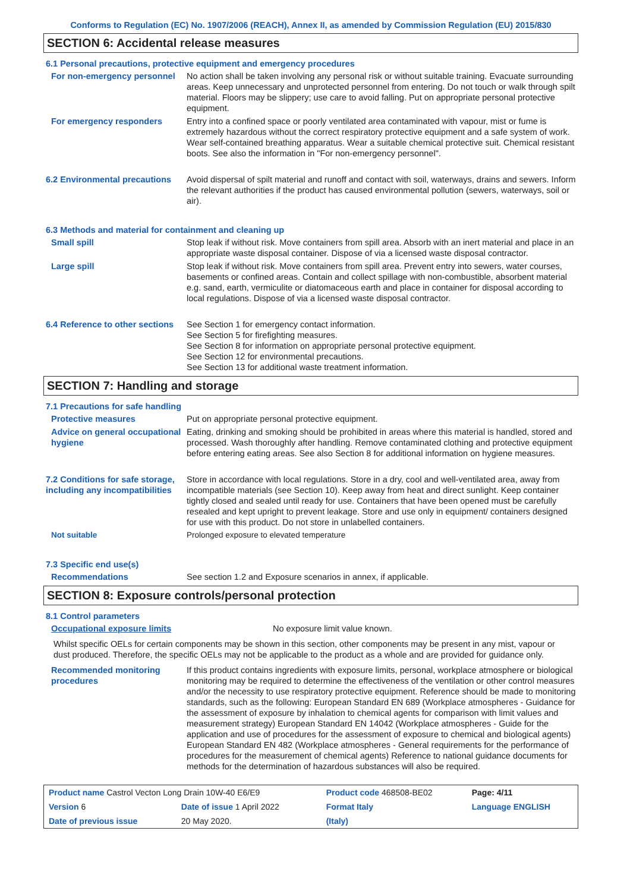Conforms to Regulation (EC) No. 1907/2006 (REACH), Annex II, as amended by Commission Regulation (EU) 2015/830
SECTION 6: Accidental release measures
6.1 Personal precautions, protective equipment and emergency procedures
For non-emergency personnel
No action shall be taken involving any personal risk or without suitable training. Evacuate surrounding areas. Keep unnecessary and unprotected personnel from entering. Do not touch or walk through spilt material. Floors may be slippery; use care to avoid falling. Put on appropriate personal protective equipment.
For emergency responders Entry into a confined space or poorly ventilated area contaminated with vapour, mist or fume is extremely hazardous without the correct respiratory protective equipment and a safe system of work. Wear self-contained breathing apparatus. Wear a suitable chemical protective suit. Chemical resistant boots. See also the information in "For non-emergency personnel".
6.2 Environmental precautions
Avoid dispersal of spilt material and runoff and contact with soil, waterways, drains and sewers. Inform the relevant authorities if the product has caused environmental pollution (sewers, waterways, soil or air).
6.3 Methods and material for containment and cleaning up
Small spill Stop leak if without risk. Move containers from spill area. Absorb with an inert material and place in an appropriate waste disposal container. Dispose of via a licensed waste disposal contractor.
Large spill Stop leak if without risk. Move containers from spill area. Prevent entry into sewers, water courses, basements or confined areas. Contain and collect spillage with non-combustible, absorbent material e.g. sand, earth, vermiculite or diatomaceous earth and place in container for disposal according to local regulations. Dispose of via a licensed waste disposal contractor.
6.4 Reference to other sections
See Section 1 for emergency contact information.
See Section 5 for firefighting measures.
See Section 8 for information on appropriate personal protective equipment.
See Section 12 for environmental precautions.
See Section 13 for additional waste treatment information.
SECTION 7: Handling and storage
7.1 Precautions for safe handling
Protective measures Put on appropriate personal protective equipment.
Advice on general occupational hygiene
Eating, drinking and smoking should be prohibited in areas where this material is handled, stored and processed. Wash thoroughly after handling. Remove contaminated clothing and protective equipment before entering eating areas. See also Section 8 for additional information on hygiene measures.
7.2 Conditions for safe storage, including any incompatibilities
Store in accordance with local regulations. Store in a dry, cool and well-ventilated area, away from incompatible materials (see Section 10). Keep away from heat and direct sunlight. Keep container tightly closed and sealed until ready for use. Containers that have been opened must be carefully resealed and kept upright to prevent leakage. Store and use only in equipment/ containers designed for use with this product. Do not store in unlabelled containers.
Not suitable Prolonged exposure to elevated temperature
7.3 Specific end use(s)
Recommendations See section 1.2 and Exposure scenarios in annex, if applicable.
SECTION 8: Exposure controls/personal protection
8.1 Control parameters
Occupational exposure limits No exposure limit value known.
Whilst specific OELs for certain components may be shown in this section, other components may be present in any mist, vapour or dust produced. Therefore, the specific OELs may not be applicable to the product as a whole and are provided for guidance only.
Recommended monitoring procedures
If this product contains ingredients with exposure limits, personal, workplace atmosphere or biological monitoring may be required to determine the effectiveness of the ventilation or other control measures and/or the necessity to use respiratory protective equipment. Reference should be made to monitoring standards, such as the following: European Standard EN 689 (Workplace atmospheres - Guidance for the assessment of exposure by inhalation to chemical agents for comparison with limit values and measurement strategy) European Standard EN 14042 (Workplace atmospheres - Guide for the application and use of procedures for the assessment of exposure to chemical and biological agents) European Standard EN 482 (Workplace atmospheres - General requirements for the performance of procedures for the measurement of chemical agents) Reference to national guidance documents for methods for the determination of hazardous substances will also be required.
| Product name Castrol Vecton Long Drain 10W-40 E6/E9 | | | Product code 468508-BE02 | | Page: 4/11 |
| Version 6 | Date of issue 1 April 2022 | | Format Italy | | Language ENGLISH |
| Date of previous issue | | 20 May 2020. | (Italy) | | |